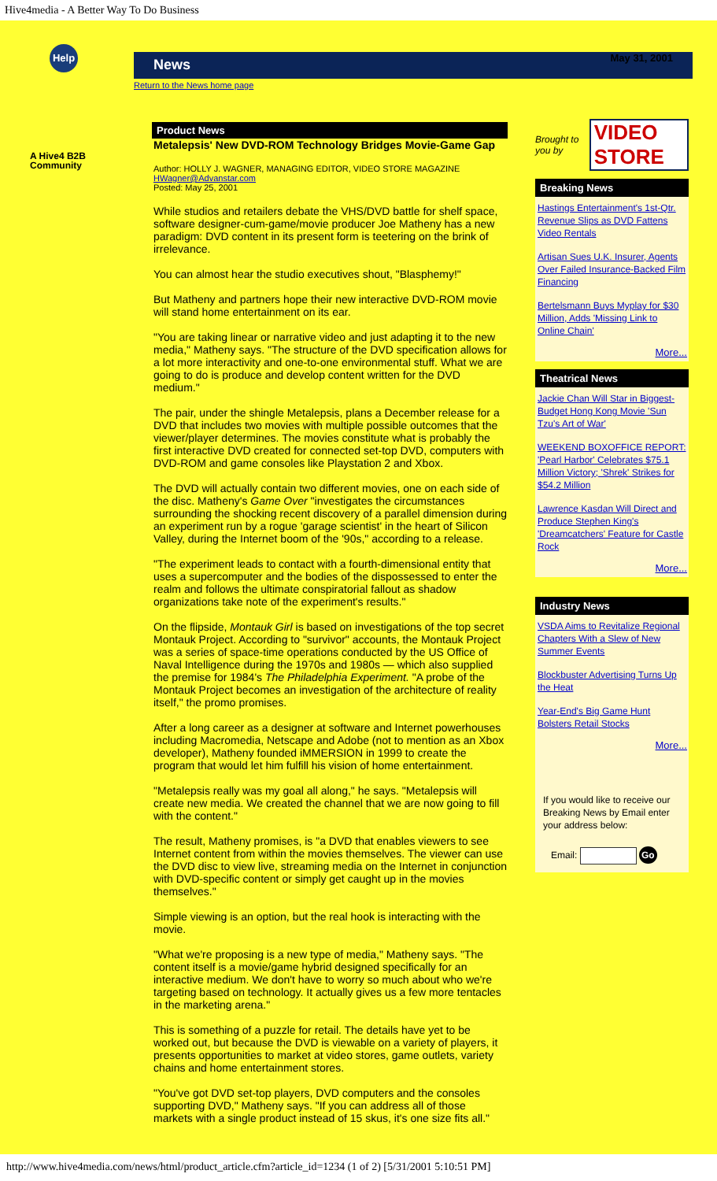Hive4media - A Better Way To Do Business
Help
A Hive4 B2B
Community
News
Return to the News home page
Product News
Metalepsis' New DVD-ROM Technology Bridges Movie-Game Gap
Author: HOLLY J. WAGNER, MANAGING EDITOR, VIDEO STORE MAGAZINE
HWagner@Advanstar.com
Posted: May 25, 2001
While studios and retailers debate the VHS/DVD battle for shelf space, software designer-cum-game/movie producer Joe Matheny has a new paradigm: DVD content in its present form is teetering on the brink of irrelevance.
You can almost hear the studio executives shout, "Blasphemy!"
But Matheny and partners hope their new interactive DVD-ROM movie will stand home entertainment on its ear.
"You are taking linear or narrative video and just adapting it to the new media," Matheny says. "The structure of the DVD specification allows for a lot more interactivity and one-to-one environmental stuff. What we are going to do is produce and develop content written for the DVD medium."
The pair, under the shingle Metalepsis, plans a December release for a DVD that includes two movies with multiple possible outcomes that the viewer/player determines. The movies constitute what is probably the first interactive DVD created for connected set-top DVD, computers with DVD-ROM and game consoles like Playstation 2 and Xbox.
The DVD will actually contain two different movies, one on each side of the disc. Matheny's Game Over "investigates the circumstances surrounding the shocking recent discovery of a parallel dimension during an experiment run by a rogue 'garage scientist' in the heart of Silicon Valley, during the Internet boom of the '90s," according to a release.
"The experiment leads to contact with a fourth-dimensional entity that uses a supercomputer and the bodies of the dispossessed to enter the realm and follows the ultimate conspiratorial fallout as shadow organizations take note of the experiment's results."
On the flipside, Montauk Girl is based on investigations of the top secret Montauk Project. According to "survivor" accounts, the Montauk Project was a series of space-time operations conducted by the US Office of Naval Intelligence during the 1970s and 1980s — which also supplied the premise for 1984's The Philadelphia Experiment. "A probe of the Montauk Project becomes an investigation of the architecture of reality itself," the promo promises.
After a long career as a designer at software and Internet powerhouses including Macromedia, Netscape and Adobe (not to mention as an Xbox developer), Matheny founded iMMERSION in 1999 to create the program that would let him fulfill his vision of home entertainment.
"Metalepsis really was my goal all along," he says. "Metalepsis will create new media. We created the channel that we are now going to fill with the content."
The result, Matheny promises, is "a DVD that enables viewers to see Internet content from within the movies themselves. The viewer can use the DVD disc to view live, streaming media on the Internet in conjunction with DVD-specific content or simply get caught up in the movies themselves."
Simple viewing is an option, but the real hook is interacting with the movie.
"What we're proposing is a new type of media," Matheny says. "The content itself is a movie/game hybrid designed specifically for an interactive medium. We don't have to worry so much about who we're targeting based on technology. It actually gives us a few more tentacles in the marketing arena."
This is something of a puzzle for retail. The details have yet to be worked out, but because the DVD is viewable on a variety of players, it presents opportunities to market at video stores, game outlets, variety chains and home entertainment stores.
"You've got DVD set-top players, DVD computers and the consoles supporting DVD," Matheny says. "If you can address all of those markets with a single product instead of 15 skus, it's one size fits all."
May 31, 2001
Brought to you by VIDEO STORE
Breaking News
Hastings Entertainment's 1st-Qtr. Revenue Slips as DVD Fattens Video Rentals
Artisan Sues U.K. Insurer, Agents Over Failed Insurance-Backed Film Financing
Bertelsmann Buys Myplay for $30 Million, Adds 'Missing Link to Online Chain'
More...
Theatrical News
Jackie Chan Will Star in Biggest-Budget Hong Kong Movie 'Sun Tzu's Art of War'
WEEKEND BOXOFFICE REPORT: 'Pearl Harbor' Celebrates $75.1 Million Victory; 'Shrek' Strikes for $54.2 Million
Lawrence Kasdan Will Direct and Produce Stephen King's 'Dreamcatchers' Feature for Castle Rock
More...
Industry News
VSDA Aims to Revitalize Regional Chapters With a Slew of New Summer Events
Blockbuster Advertising Turns Up the Heat
Year-End's Big Game Hunt Bolsters Retail Stocks
More...
If you would like to receive our Breaking News by Email enter your address below:
Email: Go
http://www.hive4media.com/news/html/product_article.cfm?article_id=1234 (1 of 2) [5/31/2001 5:10:51 PM]